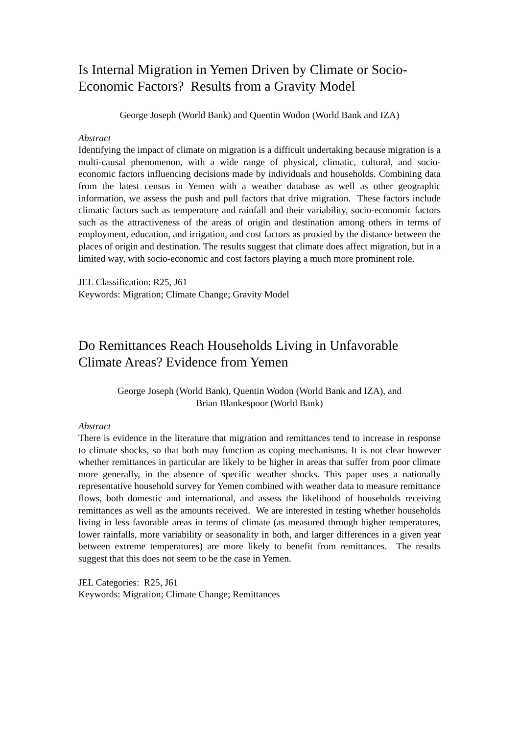Is Internal Migration in Yemen Driven by Climate or Socio-Economic Factors? Results from a Gravity Model
George Joseph (World Bank) and Quentin Wodon (World Bank and IZA)
Abstract
Identifying the impact of climate on migration is a difficult undertaking because migration is a multi-causal phenomenon, with a wide range of physical, climatic, cultural, and socio-economic factors influencing decisions made by individuals and households. Combining data from the latest census in Yemen with a weather database as well as other geographic information, we assess the push and pull factors that drive migration. These factors include climatic factors such as temperature and rainfall and their variability, socio-economic factors such as the attractiveness of the areas of origin and destination among others in terms of employment, education, and irrigation, and cost factors as proxied by the distance between the places of origin and destination. The results suggest that climate does affect migration, but in a limited way, with socio-economic and cost factors playing a much more prominent role.
JEL Classification: R25, J61
Keywords: Migration; Climate Change; Gravity Model
Do Remittances Reach Households Living in Unfavorable Climate Areas? Evidence from Yemen
George Joseph (World Bank), Quentin Wodon (World Bank and IZA), and
Brian Blankespoor (World Bank)
Abstract
There is evidence in the literature that migration and remittances tend to increase in response to climate shocks, so that both may function as coping mechanisms. It is not clear however whether remittances in particular are likely to be higher in areas that suffer from poor climate more generally, in the absence of specific weather shocks. This paper uses a nationally representative household survey for Yemen combined with weather data to measure remittance flows, both domestic and international, and assess the likelihood of households receiving remittances as well as the amounts received. We are interested in testing whether households living in less favorable areas in terms of climate (as measured through higher temperatures, lower rainfalls, more variability or seasonality in both, and larger differences in a given year between extreme temperatures) are more likely to benefit from remittances. The results suggest that this does not seem to be the case in Yemen.
JEL Categories: R25, J61
Keywords: Migration; Climate Change; Remittances